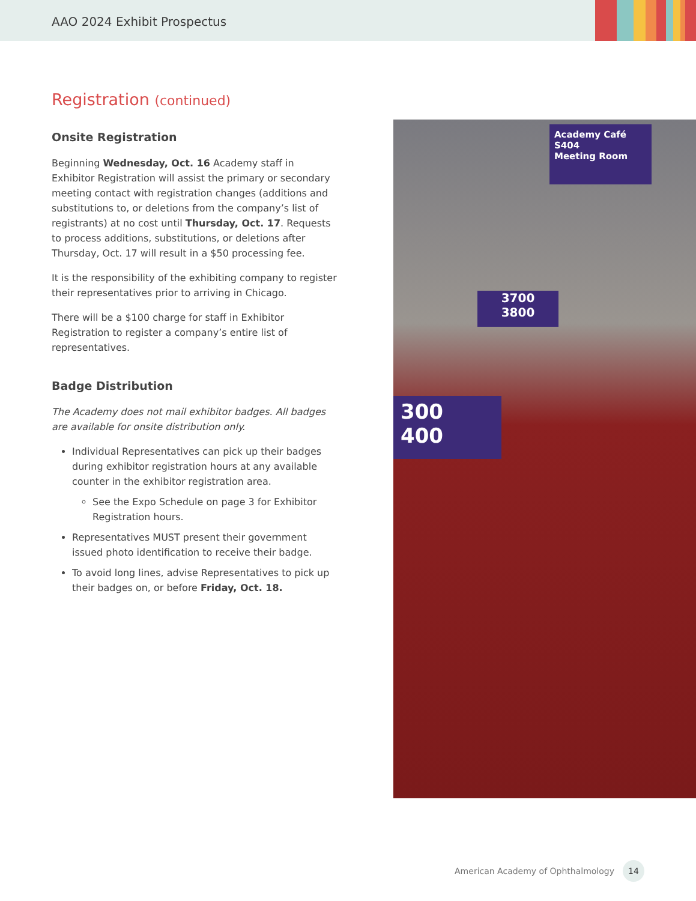AAO 2024 Exhibit Prospectus
Registration (continued)
Onsite Registration
Beginning Wednesday, Oct. 16 Academy staff in Exhibitor Registration will assist the primary or secondary meeting contact with registration changes (additions and substitutions to, or deletions from the company’s list of registrants) at no cost until Thursday, Oct. 17. Requests to process additions, substitutions, or deletions after Thursday, Oct. 17 will result in a $50 processing fee.
It is the responsibility of the exhibiting company to register their representatives prior to arriving in Chicago.
There will be a $100 charge for staff in Exhibitor Registration to register a company’s entire list of representatives.
Badge Distribution
The Academy does not mail exhibitor badges. All badges are available for onsite distribution only.
Individual Representatives can pick up their badges during exhibitor registration hours at any available counter in the exhibitor registration area.
See the Expo Schedule on page 3 for Exhibitor Registration hours.
Representatives MUST present their government issued photo identification to receive their badge.
To avoid long lines, advise Representatives to pick up their badges on, or before Friday, Oct. 18.
300
400
3700
3800
Academy Café
S404
Meeting Room
American Academy of Ophthalmology 14